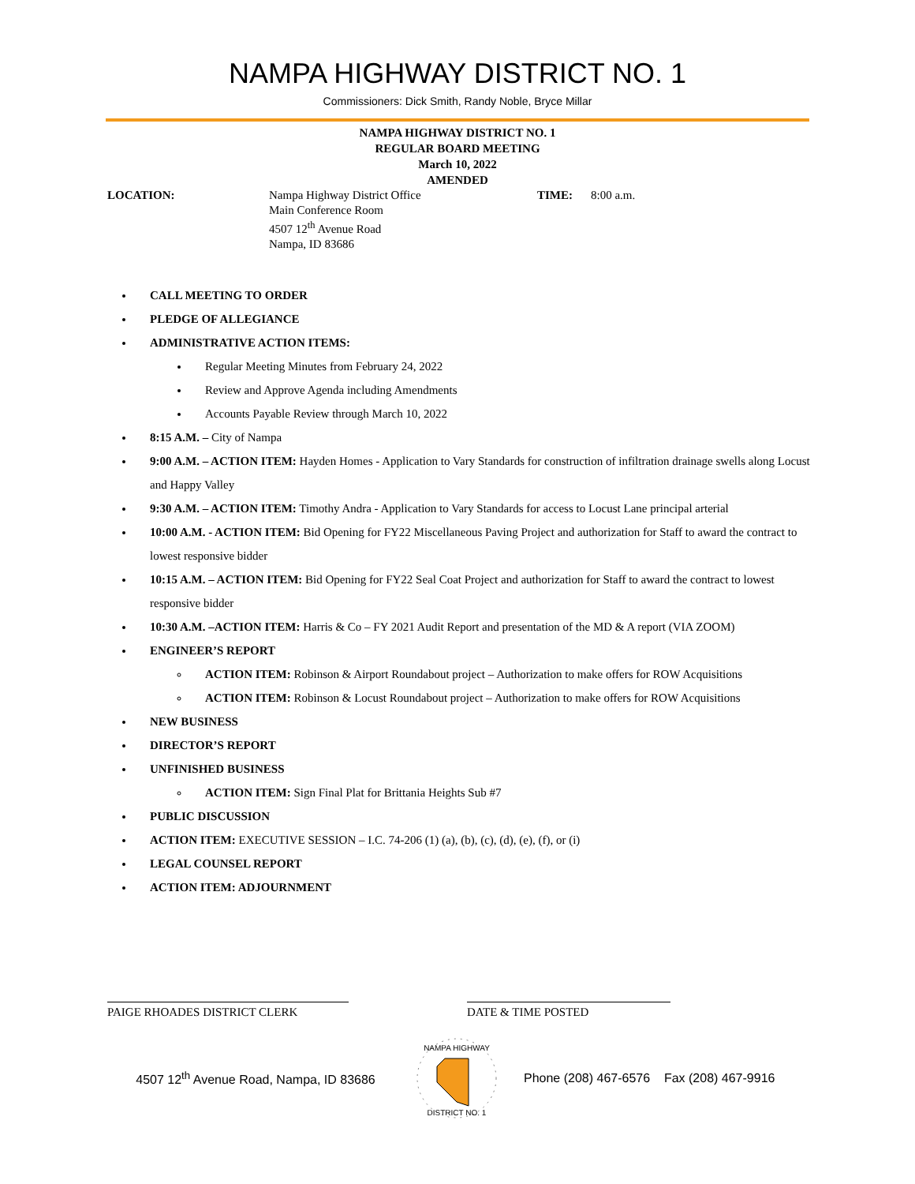NAMPA HIGHWAY DISTRICT NO. 1
Commissioners: Dick Smith, Randy Noble, Bryce Millar
NAMPA HIGHWAY DISTRICT NO. 1
REGULAR BOARD MEETING
March 10, 2022
AMENDED
LOCATION: Nampa Highway District Office
Main Conference Room
4507 12<sup>th</sup> Avenue Road
Nampa, ID 83686
TIME: 8:00 a.m.
CALL MEETING TO ORDER
PLEDGE OF ALLEGIANCE
ADMINISTRATIVE ACTION ITEMS:
Regular Meeting Minutes from February 24, 2022
Review and Approve Agenda including Amendments
Accounts Payable Review through March 10, 2022
8:15 A.M. – City of Nampa
9:00 A.M. – ACTION ITEM: Hayden Homes - Application to Vary Standards for construction of infiltration drainage swells along Locust and Happy Valley
9:30 A.M. – ACTION ITEM: Timothy Andra - Application to Vary Standards for access to Locust Lane principal arterial
10:00 A.M. - ACTION ITEM: Bid Opening for FY22 Miscellaneous Paving Project and authorization for Staff to award the contract to lowest responsive bidder
10:15 A.M. – ACTION ITEM: Bid Opening for FY22 Seal Coat Project and authorization for Staff to award the contract to lowest responsive bidder
10:30 A.M. –ACTION ITEM: Harris & Co – FY 2021 Audit Report and presentation of the MD & A report (VIA ZOOM)
ENGINEER’S REPORT
ACTION ITEM: Robinson & Airport Roundabout project – Authorization to make offers for ROW Acquisitions
ACTION ITEM: Robinson & Locust Roundabout project – Authorization to make offers for ROW Acquisitions
NEW BUSINESS
DIRECTOR’S REPORT
UNFINISHED BUSINESS
ACTION ITEM: Sign Final Plat for Brittania Heights Sub #7
PUBLIC DISCUSSION
ACTION ITEM: EXECUTIVE SESSION – I.C. 74-206 (1) (a), (b), (c), (d), (e), (f), or (i)
LEGAL COUNSEL REPORT
ACTION ITEM: ADJOURNMENT
PAIGE RHOADES DISTRICT CLERK DATE & TIME POSTED
4507 12<sup>th</sup> Avenue Road, Nampa, ID 83686
NAMPA HIGHWAY
DISTRICT NO. 1
Phone (208) 467-6576 Fax (208) 467-9916